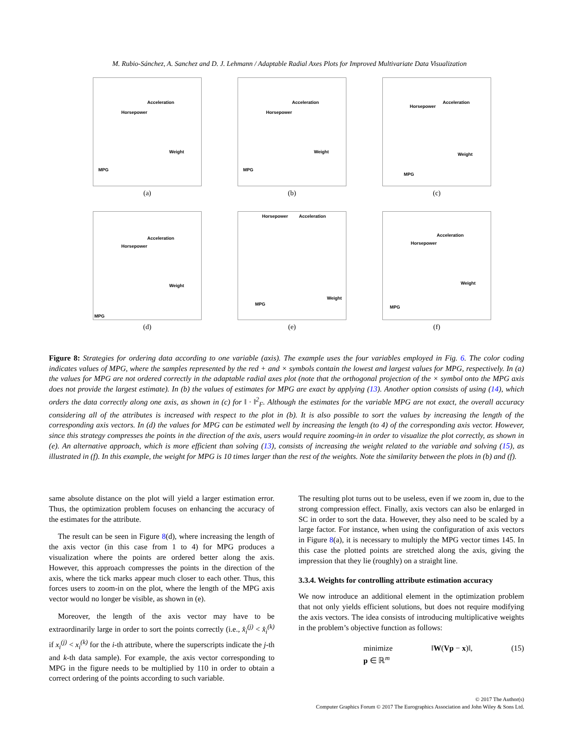M. Rubio-Sánchez, A. Sanchez and D. J. Lehmann / Adaptable Radial Axes Plots for Improved Multivariate Data Visualization
Acceleration
Horsepower
Weight
MPG
(a)
Acceleration
Horsepower
Weight
MPG
(b)
Acceleration
Horsepower
Weight
MPG
(c)
Acceleration
Horsepower
Weight
MPG
(d)
Horsepower Acceleration
Weight
MPG
(e)
Acceleration
Horsepower
Weight
MPG
(f)
Figure 8: Strategies for ordering data according to one variable (axis). The example uses the four variables employed in Fig. 6. The color coding indicates values of MPG, where the samples represented by the red + and × symbols contain the lowest and largest values for MPG, respectively. In (a) the values for MPG are not ordered correctly in the adaptable radial axes plot (note that the orthogonal projection of the × symbol onto the MPG axis does not provide the largest estimate). In (b) the values of estimates for MPG are exact by applying (13). Another option consists of using (14), which orders the data correctly along one axis, as shown in (c) for ‖ · ‖<sup>2</sup><sub>F</sub>. Although the estimates for the variable MPG are not exact, the overall accuracy considering all of the attributes is increased with respect to the plot in (b). It is also possible to sort the values by increasing the length of the corresponding axis vectors. In (d) the values for MPG can be estimated well by increasing the length (to 4) of the corresponding axis vector. However, since this strategy compresses the points in the direction of the axis, users would require zooming-in in order to visualize the plot correctly, as shown in (e). An alternative approach, which is more efficient than solving (13), consists of increasing the weight related to the variable and solving (15), as illustrated in (f). In this example, the weight for MPG is 10 times larger than the rest of the weights. Note the similarity between the plots in (b) and (f).
same absolute distance on the plot will yield a larger estimation error. Thus, the optimization problem focuses on enhancing the accuracy of the estimates for the attribute.
The result can be seen in Figure 8(d), where increasing the length of the axis vector (in this case from 1 to 4) for MPG produces a visualization where the points are ordered better along the axis. However, this approach compresses the points in the direction of the axis, where the tick marks appear much closer to each other. Thus, this forces users to zoom-in on the plot, where the length of the MPG axis vector would no longer be visible, as shown in (e).
Moreover, the length of the axis vector may have to be extraordinarily large in order to sort the points correctly (i.e., x̂<sub>i</sub><sup>(j)</sup> < x̂<sub>i</sub><sup>(k)</sup> if x<sub>i</sub><sup>(j)</sup> < x<sub>i</sub><sup>(k)</sup> for the i-th attribute, where the superscripts indicate the j-th and k-th data sample). For example, the axis vector corresponding to MPG in the figure needs to be multiplied by 110 in order to obtain a correct ordering of the points according to such variable.
The resulting plot turns out to be useless, even if we zoom in, due to the strong compression effect. Finally, axis vectors can also be enlarged in SC in order to sort the data. However, they also need to be scaled by a large factor. For instance, when using the configuration of axis vectors in Figure 8(a), it is necessary to multiply the MPG vector times 145. In this case the plotted points are stretched along the axis, giving the impression that they lie (roughly) on a straight line.
3.3.4. Weights for controlling attribute estimation accuracy
We now introduce an additional element in the optimization problem that not only yields efficient solutions, but does not require modifying the axis vectors. The idea consists of introducing multiplicative weights in the problem’s objective function as follows:
minimize
p ∈ ℝ<sup>m</sup> ‖W(Vp − x)‖, (15)
© 2017 The Author(s)
Computer Graphics Forum © 2017 The Eurographics Association and John Wiley & Sons Ltd.